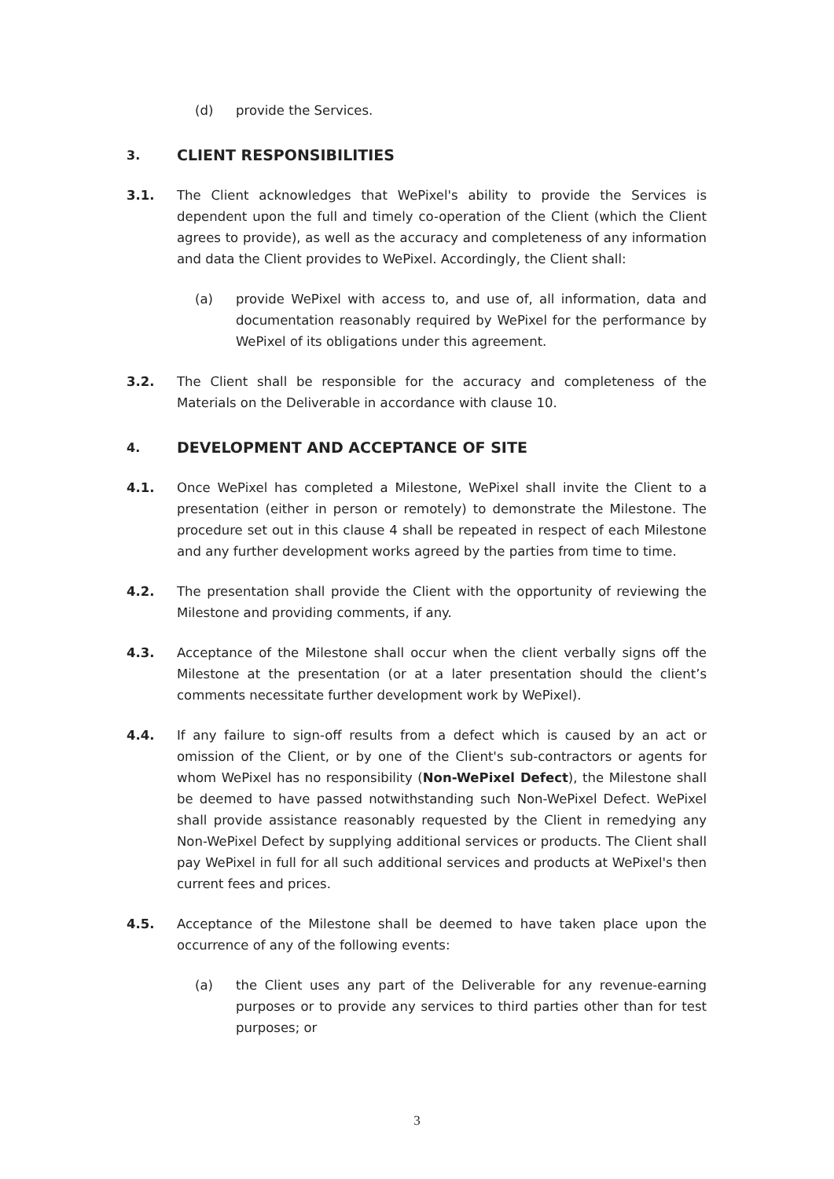(d) provide the Services.
3. CLIENT RESPONSIBILITIES
3.1. The Client acknowledges that WePixel's ability to provide the Services is dependent upon the full and timely co-operation of the Client (which the Client agrees to provide), as well as the accuracy and completeness of any information and data the Client provides to WePixel. Accordingly, the Client shall:
(a) provide WePixel with access to, and use of, all information, data and documentation reasonably required by WePixel for the performance by WePixel of its obligations under this agreement.
3.2. The Client shall be responsible for the accuracy and completeness of the Materials on the Deliverable in accordance with clause 10.
4. DEVELOPMENT AND ACCEPTANCE OF SITE
4.1. Once WePixel has completed a Milestone, WePixel shall invite the Client to a presentation (either in person or remotely) to demonstrate the Milestone. The procedure set out in this clause 4 shall be repeated in respect of each Milestone and any further development works agreed by the parties from time to time.
4.2. The presentation shall provide the Client with the opportunity of reviewing the Milestone and providing comments, if any.
4.3. Acceptance of the Milestone shall occur when the client verbally signs off the Milestone at the presentation (or at a later presentation should the client’s comments necessitate further development work by WePixel).
4.4. If any failure to sign-off results from a defect which is caused by an act or omission of the Client, or by one of the Client's sub-contractors or agents for whom WePixel has no responsibility (Non-WePixel Defect), the Milestone shall be deemed to have passed notwithstanding such Non-WePixel Defect. WePixel shall provide assistance reasonably requested by the Client in remedying any Non-WePixel Defect by supplying additional services or products. The Client shall pay WePixel in full for all such additional services and products at WePixel's then current fees and prices.
4.5. Acceptance of the Milestone shall be deemed to have taken place upon the occurrence of any of the following events:
(a) the Client uses any part of the Deliverable for any revenue-earning purposes or to provide any services to third parties other than for test purposes; or
3